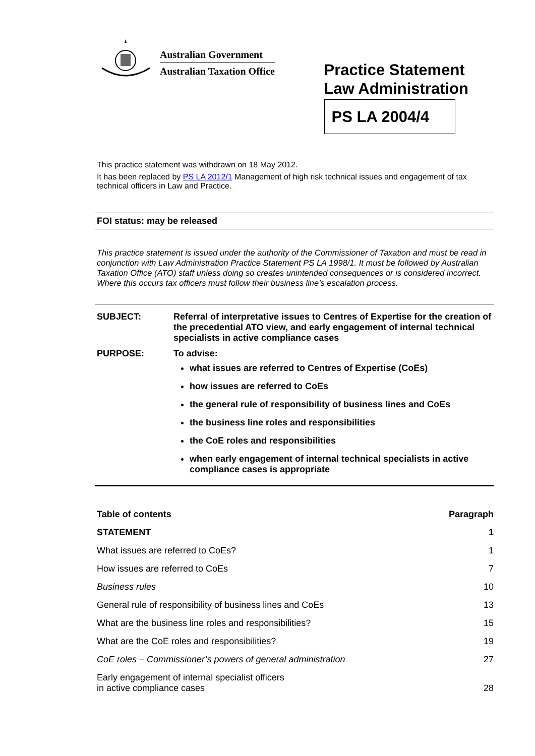Australian Government
Australian Taxation Office
Practice Statement
Law Administration
PS LA 2004/4
This practice statement was withdrawn on 18 May 2012.
It has been replaced by PS LA 2012/1 Management of high risk technical issues and engagement of tax technical officers in Law and Practice.
FOI status: may be released
This practice statement is issued under the authority of the Commissioner of Taxation and must be read in conjunction with Law Administration Practice Statement PS LA 1998/1. It must be followed by Australian Taxation Office (ATO) staff unless doing so creates unintended consequences or is considered incorrect. Where this occurs tax officers must follow their business line’s escalation process.
| SUBJECT: | Referral of interpretative issues to Centres of Expertise for the creation of the precedential ATO view, and early engagement of internal technical specialists in active compliance cases |
| PURPOSE: | To advise: what issues are referred to Centres of Expertise (CoEs) how issues are referred to CoEs the general rule of responsibility of business lines and CoEs the business line roles and responsibilities the CoE roles and responsibilities when early engagement of internal technical specialists in active compliance cases is appropriate |
| Table of contents | Paragraph |
| --- | --- |
| STATEMENT | 1 |
| What issues are referred to CoEs? | 1 |
| How issues are referred to CoEs | 7 |
| Business rules | 10 |
| General rule of responsibility of business lines and CoEs | 13 |
| What are the business line roles and responsibilities? | 15 |
| What are the CoE roles and responsibilities? | 19 |
| CoE roles – Commissioner’s powers of general administration | 27 |
| Early engagement of internal specialist officers in active compliance cases | 28 |